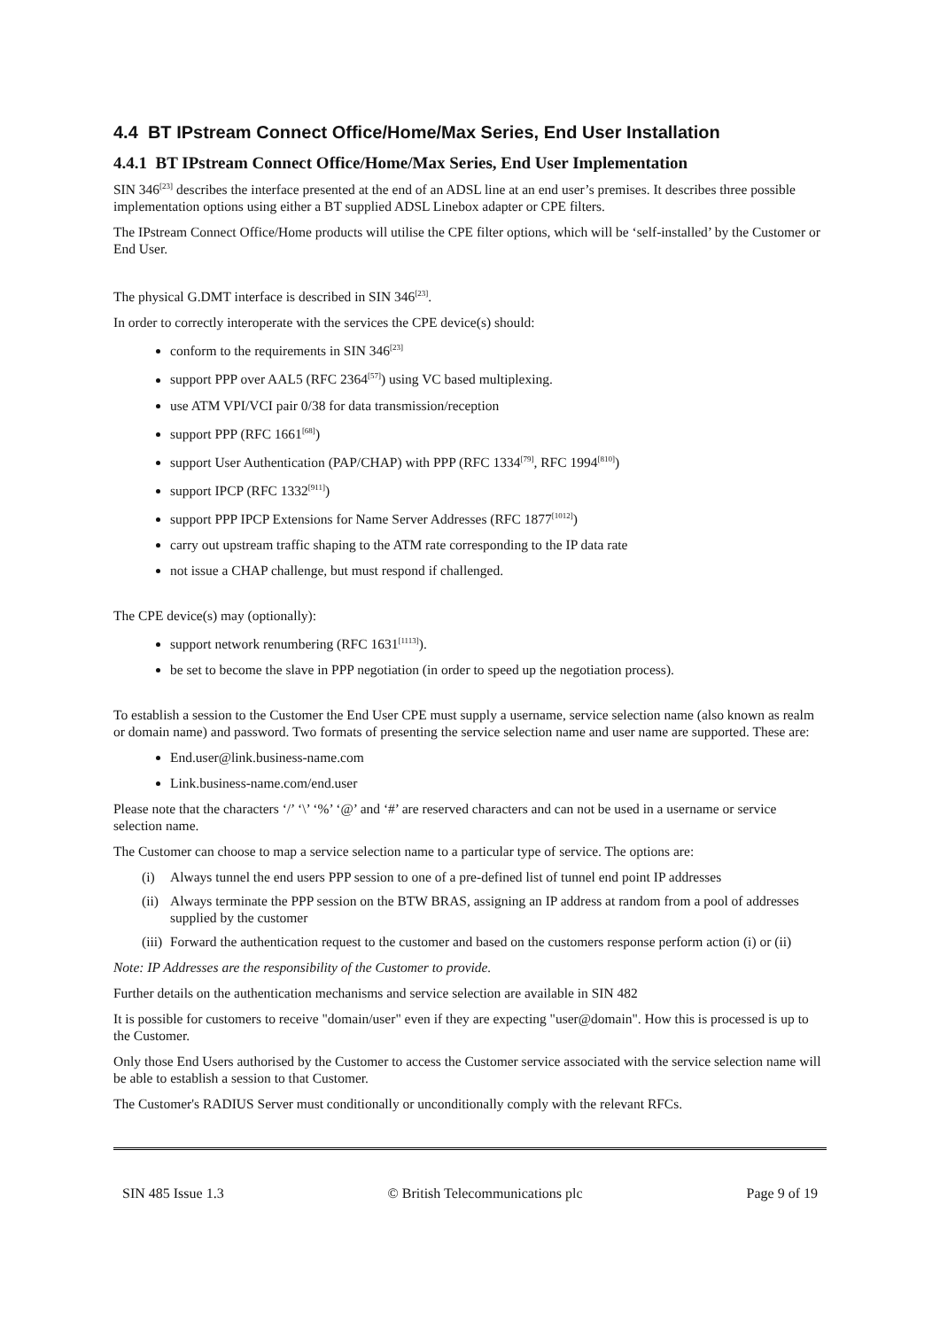4.4 BT IPstream Connect Office/Home/Max Series, End User Installation
4.4.1 BT IPstream Connect Office/Home/Max Series, End User Implementation
SIN 346<sup>[23]</sup> describes the interface presented at the end of an ADSL line at an end user’s premises. It describes three possible implementation options using either a BT supplied ADSL Linebox adapter or CPE filters.
The IPstream Connect Office/Home products will utilise the CPE filter options, which will be ‘self-installed’ by the Customer or End User.
The physical G.DMT interface is described in SIN 346<sup>[23]</sup>.
In order to correctly interoperate with the services the CPE device(s) should:
conform to the requirements in SIN 346<sup>[23]</sup>
support PPP over AAL5 (RFC 2364<sup>[57]</sup>) using VC based multiplexing.
use ATM VPI/VCI pair 0/38 for data transmission/reception
support PPP (RFC 1661<sup>[68]</sup>)
support User Authentication (PAP/CHAP) with PPP (RFC 1334<sup>[79]</sup>, RFC 1994<sup>[810]</sup>)
support IPCP (RFC 1332<sup>[911]</sup>)
support PPP IPCP Extensions for Name Server Addresses (RFC 1877<sup>[1012]</sup>)
carry out upstream traffic shaping to the ATM rate corresponding to the IP data rate
not issue a CHAP challenge, but must respond if challenged.
The CPE device(s) may (optionally):
support network renumbering (RFC 1631<sup>[1113]</sup>).
be set to become the slave in PPP negotiation (in order to speed up the negotiation process).
To establish a session to the Customer the End User CPE must supply a username, service selection name (also known as realm or domain name) and password. Two formats of presenting the service selection name and user name are supported. These are:
End.user@link.business-name.com
Link.business-name.com/end.user
Please note that the characters ‘/’ ‘\’ ‘%’ ‘@’ and ‘#’ are reserved characters and can not be used in a username or service selection name.
The Customer can choose to map a service selection name to a particular type of service. The options are:
(i) Always tunnel the end users PPP session to one of a pre-defined list of tunnel end point IP addresses
(ii)
Always terminate the PPP session on the BTW BRAS, assigning an IP address at random from a pool of addresses supplied by the customer
(iii)
Forward the authentication request to the customer and based on the customers response perform action (i) or (ii)
Note: IP Addresses are the responsibility of the Customer to provide.
Further details on the authentication mechanisms and service selection are available in SIN 482
It is possible for customers to receive "domain/user" even if they are expecting "user@domain". How this is processed is up to the Customer.
Only those End Users authorised by the Customer to access the Customer service associated with the service selection name will be able to establish a session to that Customer.
The Customer's RADIUS Server must conditionally or unconditionally comply with the relevant RFCs.
SIN 485 Issue 1.3 © British Telecommunications plc Page 9 of 19